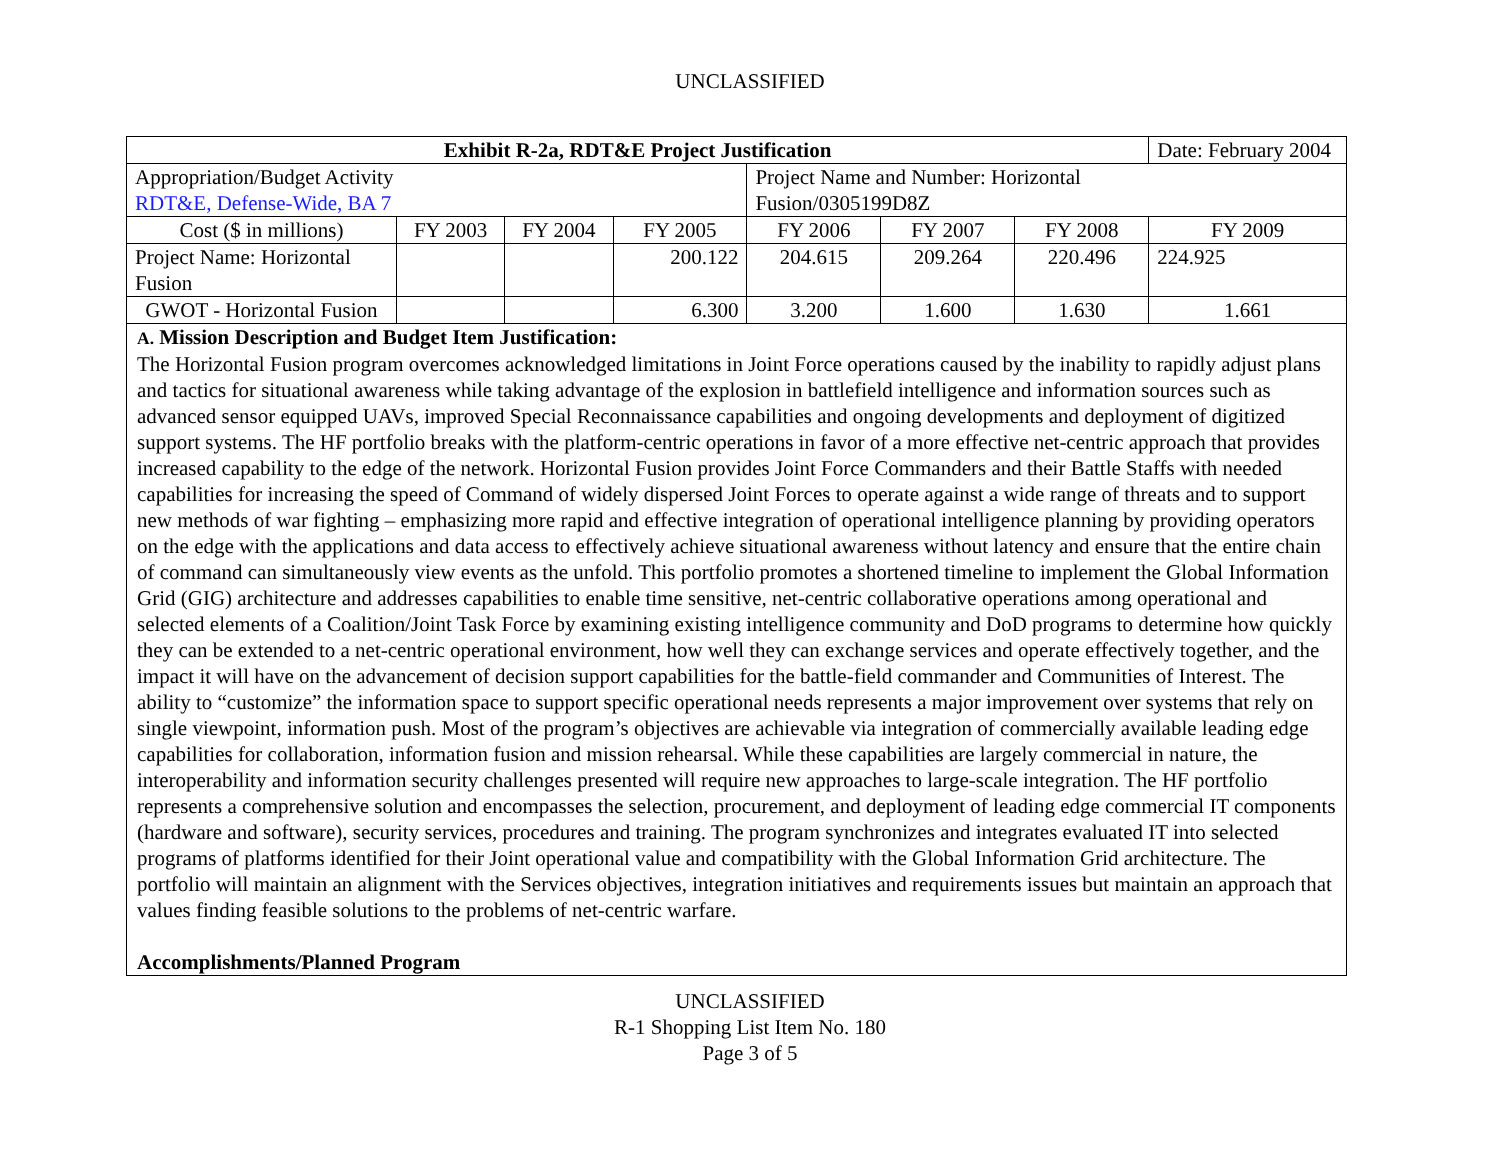UNCLASSIFIED
| Exhibit R-2a, RDT&E Project Justification | | | | | | | Date: February 2004 |
| Appropriation/Budget Activity RDT&E, Defense-Wide, BA 7 | | | | Project Name and Number: Horizontal Fusion/0305199D8Z | | | |
| Cost ($ in millions) | FY 2003 | FY 2004 | FY 2005 | FY 2006 | FY 2007 | FY 2008 | FY 2009 |
| Project Name: Horizontal Fusion | | | 200.122 | 204.615 | 209.264 | 220.496 | 224.925 |
| GWOT - Horizontal Fusion | | | 6.300 | 3.200 | 1.600 | 1.630 | 1.661 |
| A. Mission Description and Budget Item Justification: The Horizontal Fusion program overcomes acknowledged limitations in Joint Force operations caused by the inability to rapidly adjust plans and tactics for situational awareness while taking advantage of the explosion in battlefield intelligence and information sources such as advanced sensor equipped UAVs, improved Special Reconnaissance capabilities and ongoing developments and deployment of digitized support systems. The HF portfolio breaks with the platform-centric operations in favor of a more effective net-centric approach that provides increased capability to the edge of the network. Horizontal Fusion provides Joint Force Commanders and their Battle Staffs with needed capabilities for increasing the speed of Command of widely dispersed Joint Forces to operate against a wide range of threats and to support new methods of war fighting – emphasizing more rapid and effective integration of operational intelligence planning by providing operators on the edge with the applications and data access to effectively achieve situational awareness without latency and ensure that the entire chain of command can simultaneously view events as the unfold. This portfolio promotes a shortened timeline to implement the Global Information Grid (GIG) architecture and addresses capabilities to enable time sensitive, net-centric collaborative operations among operational and selected elements of a Coalition/Joint Task Force by examining existing intelligence community and DoD programs to determine how quickly they can be extended to a net-centric operational environment, how well they can exchange services and operate effectively together, and the impact it will have on the advancement of decision support capabilities for the battle-field commander and Communities of Interest. The ability to “customize” the information space to support specific operational needs represents a major improvement over systems that rely on single viewpoint, information push. Most of the program’s objectives are achievable via integration of commercially available leading edge capabilities for collaboration, information fusion and mission rehearsal. While these capabilities are largely commercial in nature, the interoperability and information security challenges presented will require new approaches to large-scale integration. The HF portfolio represents a comprehensive solution and encompasses the selection, procurement, and deployment of leading edge commercial IT components (hardware and software), security services, procedures and training. The program synchronizes and integrates evaluated IT into selected programs of platforms identified for their Joint operational value and compatibility with the Global Information Grid architecture. The portfolio will maintain an alignment with the Services objectives, integration initiatives and requirements issues but maintain an approach that values finding feasible solutions to the problems of net-centric warfare. Accomplishments/Planned Program | | | | | | | |
UNCLASSIFIED
R-1 Shopping List Item No. 180
Page 3 of 5